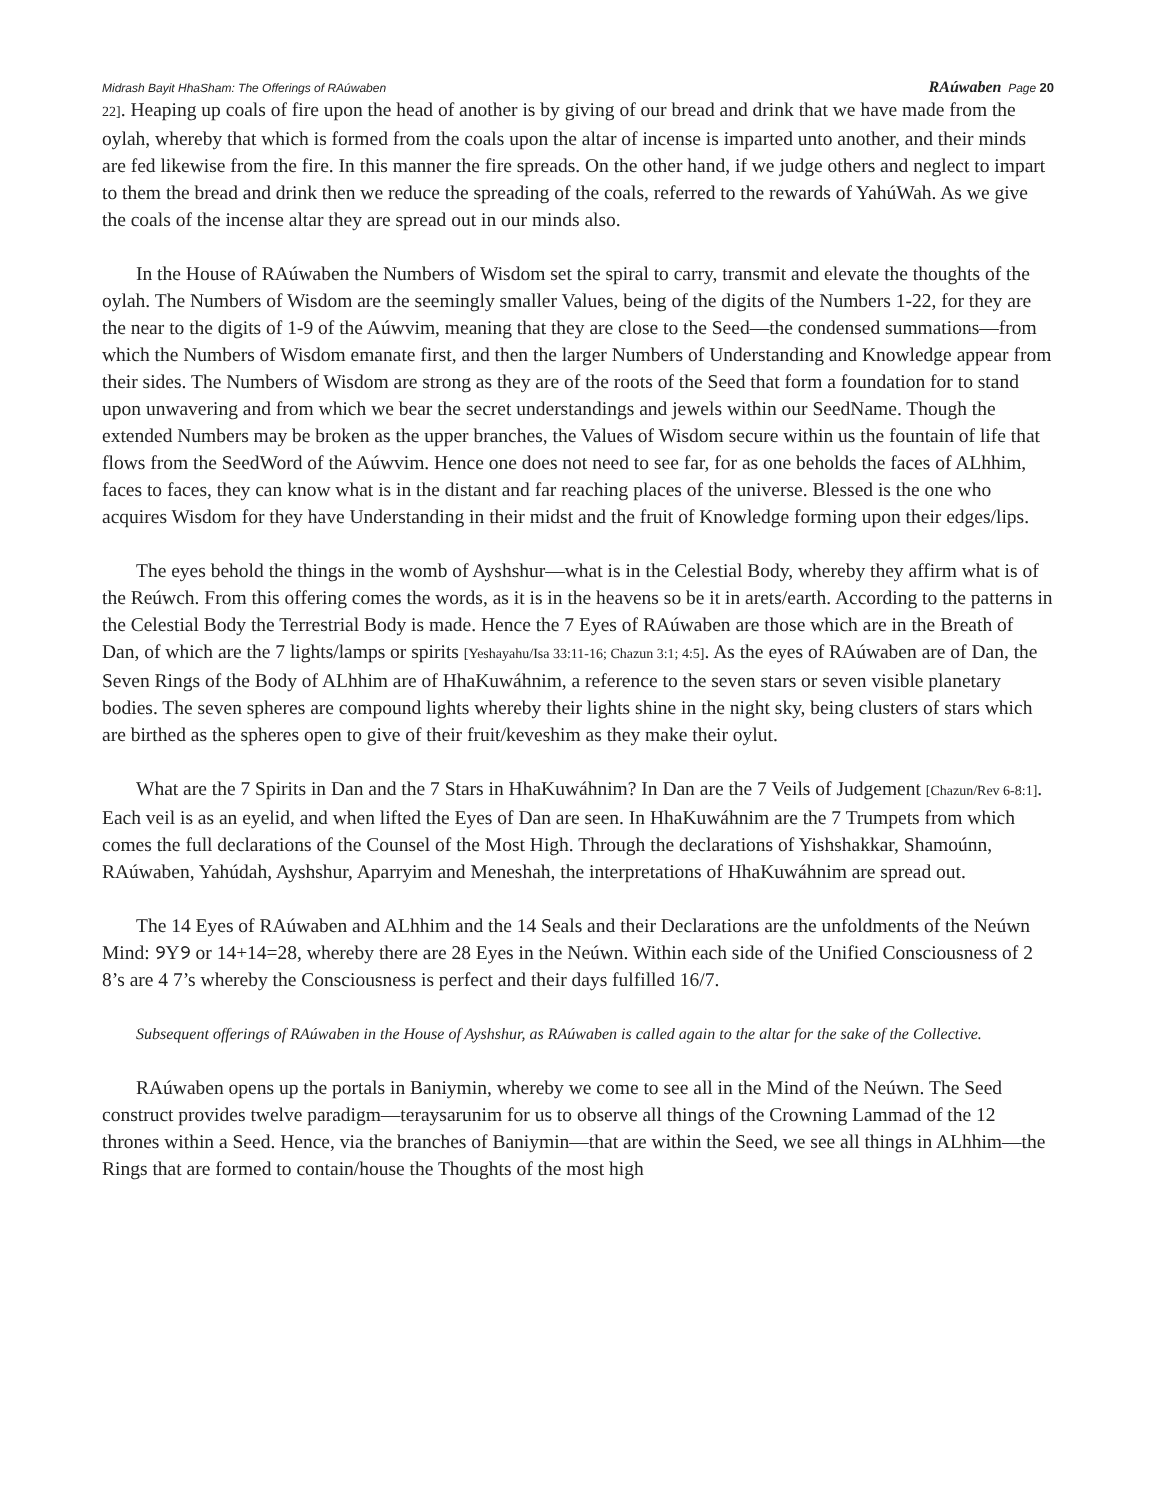Midrash Bayit HhaSham: The Offerings of RAúwaben RAúwaben Page 20
22]. Heaping up coals of fire upon the head of another is by giving of our bread and drink that we have made from the oylah, whereby that which is formed from the coals upon the altar of incense is imparted unto another, and their minds are fed likewise from the fire. In this manner the fire spreads. On the other hand, if we judge others and neglect to impart to them the bread and drink then we reduce the spreading of the coals, referred to the rewards of YahúWah. As we give the coals of the incense altar they are spread out in our minds also.
In the House of RAúwaben the Numbers of Wisdom set the spiral to carry, transmit and elevate the thoughts of the oylah. The Numbers of Wisdom are the seemingly smaller Values, being of the digits of the Numbers 1-22, for they are the near to the digits of 1-9 of the Aúwvim, meaning that they are close to the Seed—the condensed summations—from which the Numbers of Wisdom emanate first, and then the larger Numbers of Understanding and Knowledge appear from their sides. The Numbers of Wisdom are strong as they are of the roots of the Seed that form a foundation for to stand upon unwavering and from which we bear the secret understandings and jewels within our SeedName. Though the extended Numbers may be broken as the upper branches, the Values of Wisdom secure within us the fountain of life that flows from the SeedWord of the Aúwvim. Hence one does not need to see far, for as one beholds the faces of ALhhim, faces to faces, they can know what is in the distant and far reaching places of the universe. Blessed is the one who acquires Wisdom for they have Understanding in their midst and the fruit of Knowledge forming upon their edges/lips.
The eyes behold the things in the womb of Ayshshur—what is in the Celestial Body, whereby they affirm what is of the Reúwch. From this offering comes the words, as it is in the heavens so be it in arets/earth. According to the patterns in the Celestial Body the Terrestrial Body is made. Hence the 7 Eyes of RAúwaben are those which are in the Breath of Dan, of which are the 7 lights/lamps or spirits [Yeshayahu/Isa 33:11-16; Chazun 3:1; 4:5]. As the eyes of RAúwaben are of Dan, the Seven Rings of the Body of ALhhim are of HhaKuwáhnim, a reference to the seven stars or seven visible planetary bodies. The seven spheres are compound lights whereby their lights shine in the night sky, being clusters of stars which are birthed as the spheres open to give of their fruit/keveshim as they make their oylut.
What are the 7 Spirits in Dan and the 7 Stars in HhaKuwáhnim? In Dan are the 7 Veils of Judgement [Chazun/Rev 6-8:1]. Each veil is as an eyelid, and when lifted the Eyes of Dan are seen. In HhaKuwáhnim are the 7 Trumpets from which comes the full declarations of the Counsel of the Most High. Through the declarations of Yishshakkar, Shamoúnn, RAúwaben, Yahúdah, Ayshshur, Aparryim and Meneshah, the interpretations of HhaKuwáhnim are spread out.
The 14 Eyes of RAúwaben and ALhhim and the 14 Seals and their Declarations are the unfoldments of the Neúwn Mind: ୨Y୨ or 14+14=28, whereby there are 28 Eyes in the Neúwn. Within each side of the Unified Consciousness of 2 8’s are 4 7’s whereby the Consciousness is perfect and their days fulfilled 16/7.
Subsequent offerings of RAúwaben in the House of Ayshshur, as RAúwaben is called again to the altar for the sake of the Collective.
RAúwaben opens up the portals in Baniymin, whereby we come to see all in the Mind of the Neúwn. The Seed construct provides twelve paradigm—teraysarunim for us to observe all things of the Crowning Lammad of the 12 thrones within a Seed. Hence, via the branches of Baniymin—that are within the Seed, we see all things in ALhhim—the Rings that are formed to contain/house the Thoughts of the most high